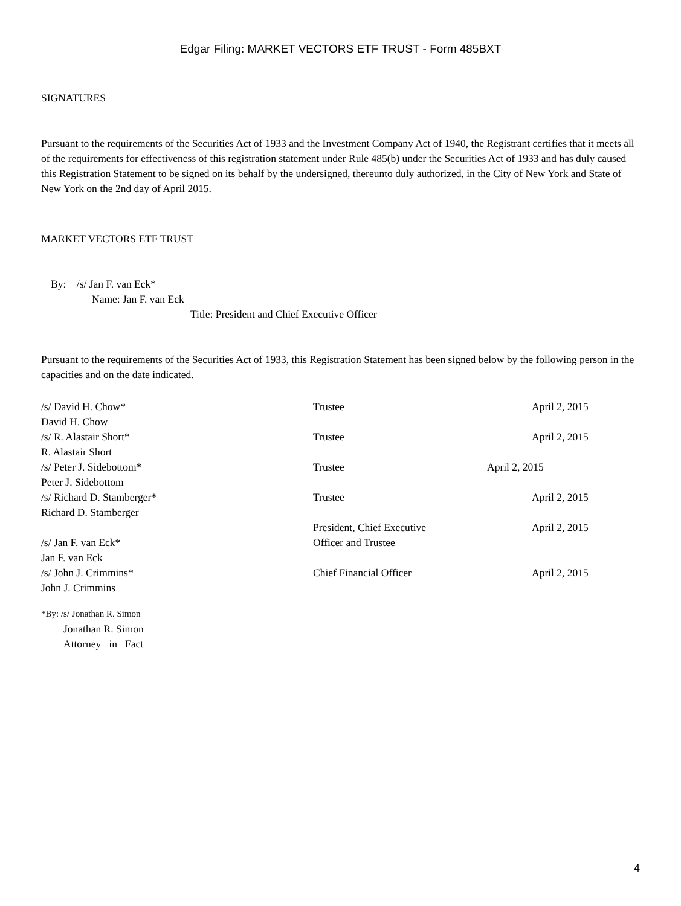Edgar Filing: MARKET VECTORS ETF TRUST - Form 485BXT
SIGNATURES
Pursuant to the requirements of the Securities Act of 1933 and the Investment Company Act of 1940, the Registrant certifies that it meets all of the requirements for effectiveness of this registration statement under Rule 485(b) under the Securities Act of 1933 and has duly caused this Registration Statement to be signed on its behalf by the undersigned, thereunto duly authorized, in the City of New York and State of New York on the 2nd day of April 2015.
MARKET VECTORS ETF TRUST
By: /s/ Jan F. van Eck*
Name: Jan F. van Eck
Title: President and Chief Executive Officer
Pursuant to the requirements of the Securities Act of 1933, this Registration Statement has been signed below by the following person in the capacities and on the date indicated.
| /s/ David H. Chow* David H. Chow | Trustee | April 2, 2015 |
| /s/ R. Alastair Short* R. Alastair Short | Trustee | April 2, 2015 |
| /s/ Peter J. Sidebottom* Peter J. Sidebottom | Trustee | April 2, 2015 |
| /s/ Richard D. Stamberger* Richard D. Stamberger | Trustee | April 2, 2015 |
| /s/ Jan F. van Eck* Jan F. van Eck | President, Chief Executive Officer and Trustee | April 2, 2015 |
| /s/ John J. Crimmins* John J. Crimmins | Chief Financial Officer | April 2, 2015 |
*By: /s/ Jonathan R. Simon
Jonathan R. Simon
Attorney in Fact
4